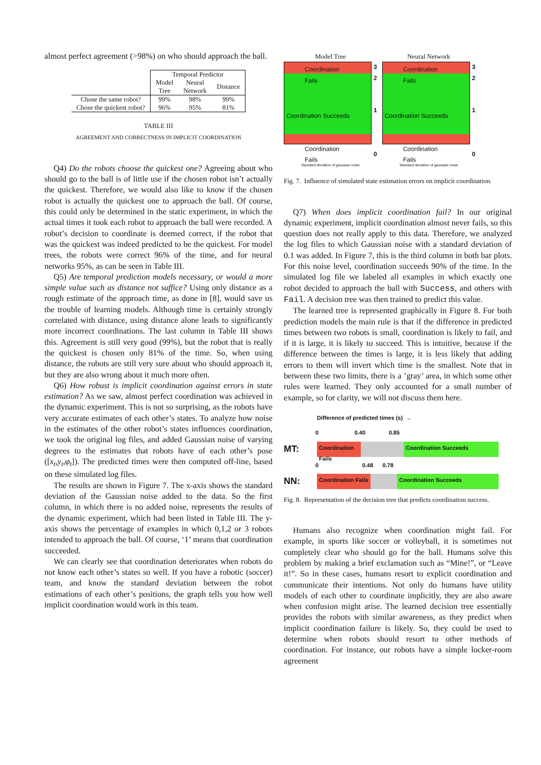almost perfect agreement (>98%) on who should approach the ball.
| | Temporal Predictor | | |
| | Model Tree | Neural Network | Distance |
| Chose the same robot? | 99% | 98% | 99% |
| Chose the quickest robot? | 96% | 95% | 81% |
TABLE III
AGREEMENT AND CORRECTNESS IN IMPLICIT COORDINATION
Q4) Do the robots choose the quickest one? Agreeing about who should go to the ball is of little use if the chosen robot isn’t actually the quickest. Therefore, we would also like to know if the chosen robot is actually the quickest one to approach the ball. Of course, this could only be determined in the static experiment, in which the actual times it took each robot to approach the ball were recorded. A robot’s decision to coordinate is deemed correct, if the robot that was the quickest was indeed predicted to be the quickest. For model trees, the robots were correct 96% of the time, and for neural networks 95%, as can be seen in Table III.
Q5) Are temporal prediction models necessary, or would a more simple value such as distance not suffice? Using only distance as a rough estimate of the approach time, as done in [8], would save us the trouble of learning models. Although time is certainly strongly correlated with distance, using distance alone leads to significantly more incorrect coordinations. The last column in Table III shows this. Agreement is still very good (99%), but the robot that is really the quickest is chosen only 81% of the time. So, when using distance, the robots are still very sure about who should approach it, but they are also wrong about it much more often.
Q6) How robust is implicit coordination against errors in state estimation? As we saw, almost perfect coordination was achieved in the dynamic experiment. This is not so surprising, as the robots have very accurate estimates of each other’s states. To analyze how noise in the estimates of the other robot’s states influences coordination, we took the original log files, and added Gaussian noise of varying degrees to the estimates that robots have of each other’s pose ([x<sub>t</sub>,y<sub>t</sub>,φ<sub>t</sub>]). The predicted times were then computed off-line, based on these simulated log files.
The results are shown in Figure 7. The x-axis shows the standard deviation of the Gaussian noise added to the data. So the first column, in which there is no added noise, represents the results of the dynamic experiment, which had been listed in Table III. The y-axis shows the percentage of examples in which 0,1,2 or 3 robots intended to approach the ball. Of course, ‘1’ means that coordination succeeded.
We can clearly see that coordination deteriorates when robots do not know each other’s states so well. If you have a robotic (soccer) team, and know the standard deviation between the robot estimations of each other’s positions, the graph tells you how well implicit coordination would work in this team.
Model Tree
Coordination Fails
Coordination Succeeds
Coordination Fails
3
2
1
0
Standard deviation of gaussian noise
Neural Network
Coordination Fails
Coordination Succeeds
Coordination Fails
3
2
1
0
Standard deviation of gaussian noise
Fig. 7. Influence of simulated state estimation errors on implicit coordination.
Q7) When does implicit coordination fail? In our original dynamic experiment, implicit coordination almost never fails, so this question does not really apply to this data. Therefore, we analyzed the log files to which Gaussian noise with a standard deviation of 0.1 was added. In Figure 7, this is the third column in both bar plots. For this noise level, coordination succeeds 90% of the time. In the simulated log file we labeled all examples in which exactly one robot decided to approach the ball with Success, and others with Fail. A decision tree was then trained to predict this value.
The learned tree is represented graphically in Figure 8. For both prediction models the main rule is that if the difference in predicted times between two robots is small, coordination is likely to fail, and if it is large, it is likely to succeed. This is intuitive, because if the difference between the times is large, it is less likely that adding errors to them will invert which time is the smallest. Note that in between these two limits, there is a ’gray’ area, in which some other rules were learned. They only accounted for a small number of example, so for clarity, we will not discuss them here.
Difference of predicted times (s) →
0 0.40 0.85
MT:
Coordination Fails
Coordination Succeeds
0 0.48 0.78
NN:
Coordination Fails
Coordination Succeeds
Fig. 8. Representation of the decision tree that predicts coordination success.
Humans also recognize when coordination might fail. For example, in sports like soccer or volleyball, it is sometimes not completely clear who should go for the ball. Humans solve this problem by making a brief exclamation such as “Mine!”, or “Leave it!”. So in these cases, humans resort to explicit coordination and communicate their intentions. Not only do humans have utility models of each other to coordinate implicitly, they are also aware when confusion might arise. The learned decision tree essentially provides the robots with similar awareness, as they predict when implicit coordination failure is likely. So, they could be used to determine when robots should resort to other methods of coordination. For instance, our robots have a simple locker-room agreement